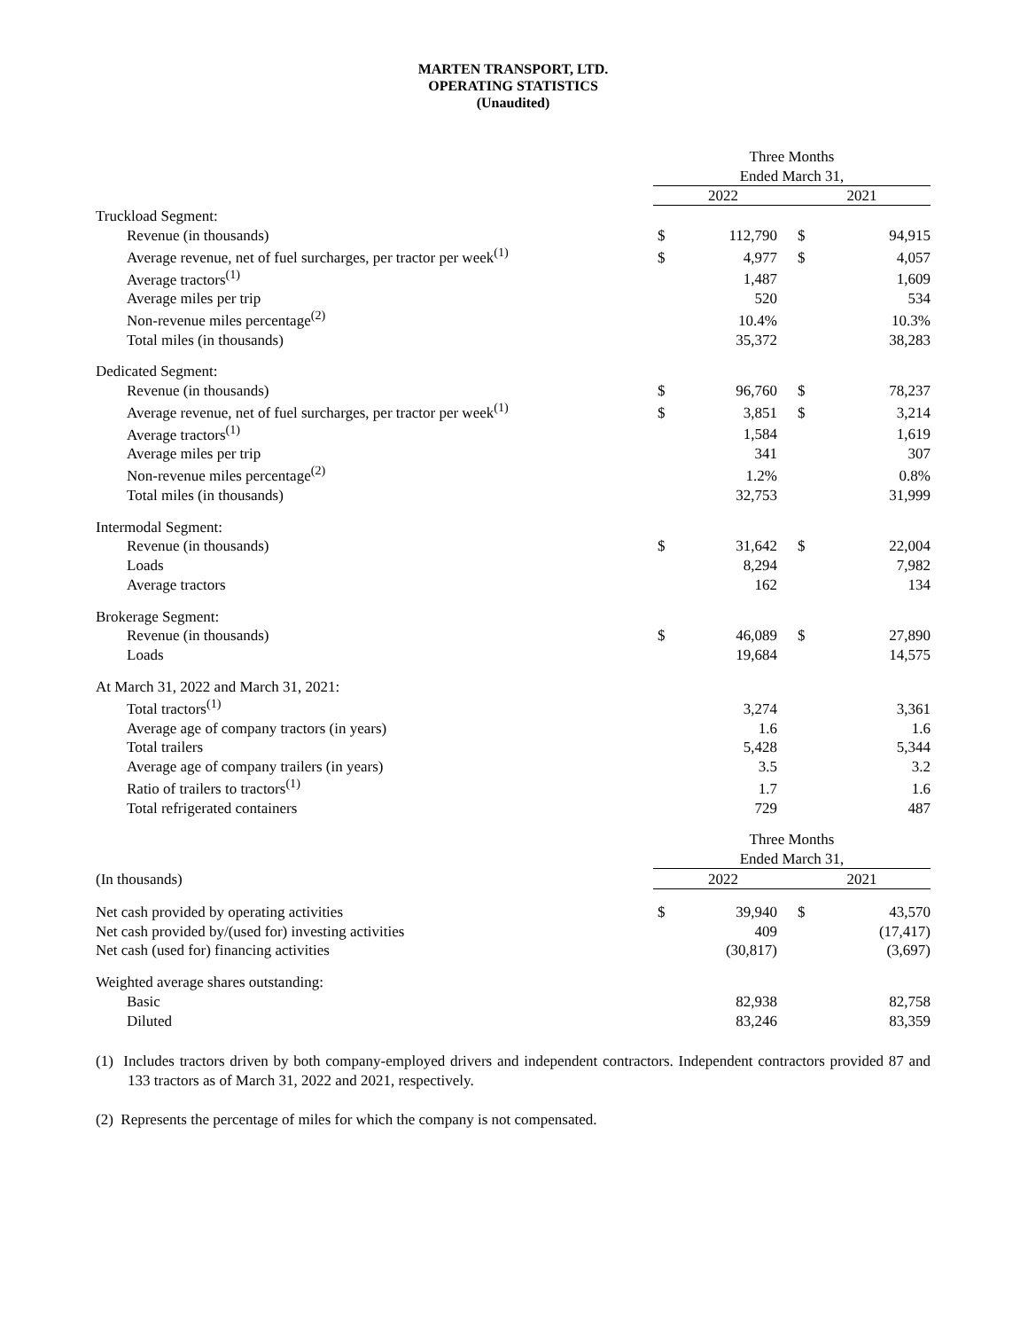MARTEN TRANSPORT, LTD.
OPERATING STATISTICS
(Unaudited)
| | Three Months | | | |
| --- | --- | --- | --- | --- |
| | Ended March 31, | | | |
| | 2022 | | 2021 | |
| Truckload Segment: | | | | |
| Revenue (in thousands) | $ | 112,790 | $ | 94,915 |
| Average revenue, net of fuel surcharges, per tractor per week<sup>(1)</sup> | $ | 4,977 | $ | 4,057 |
| Average tractors<sup>(1)</sup> | | 1,487 | | 1,609 |
| Average miles per trip | | 520 | | 534 |
| Non-revenue miles percentage<sup>(2)</sup> | | 10.4% | | 10.3% |
| Total miles (in thousands) | | 35,372 | | 38,283 |
| Dedicated Segment: | | | | |
| Revenue (in thousands) | $ | 96,760 | $ | 78,237 |
| Average revenue, net of fuel surcharges, per tractor per week<sup>(1)</sup> | $ | 3,851 | $ | 3,214 |
| Average tractors<sup>(1)</sup> | | 1,584 | | 1,619 |
| Average miles per trip | | 341 | | 307 |
| Non-revenue miles percentage<sup>(2)</sup> | | 1.2% | | 0.8% |
| Total miles (in thousands) | | 32,753 | | 31,999 |
| Intermodal Segment: | | | | |
| Revenue (in thousands) | $ | 31,642 | $ | 22,004 |
| Loads | | 8,294 | | 7,982 |
| Average tractors | | 162 | | 134 |
| Brokerage Segment: | | | | |
| Revenue (in thousands) | $ | 46,089 | $ | 27,890 |
| Loads | | 19,684 | | 14,575 |
| At March 31, 2022 and March 31, 2021: | | | | |
| Total tractors<sup>(1)</sup> | | 3,274 | | 3,361 |
| Average age of company tractors (in years) | | 1.6 | | 1.6 |
| Total trailers | | 5,428 | | 5,344 |
| Average age of company trailers (in years) | | 3.5 | | 3.2 |
| Ratio of trailers to tractors<sup>(1)</sup> | | 1.7 | | 1.6 |
| Total refrigerated containers | | 729 | | 487 |
| | Three Months | | | |
| | Ended March 31, | | | |
| (In thousands) | 2022 | | 2021 | |
| Net cash provided by operating activities | $ | 39,940 | $ | 43,570 |
| Net cash provided by/(used for) investing activities | | 409 | | (17,417) |
| Net cash (used for) financing activities | | (30,817) | | (3,697) |
| Weighted average shares outstanding: | | | | |
| Basic | | 82,938 | | 82,758 |
| Diluted | | 83,246 | | 83,359 |
(1) Includes tractors driven by both company-employed drivers and independent contractors. Independent contractors provided 87 and 133 tractors as of March 31, 2022 and 2021, respectively.
(2) Represents the percentage of miles for which the company is not compensated.